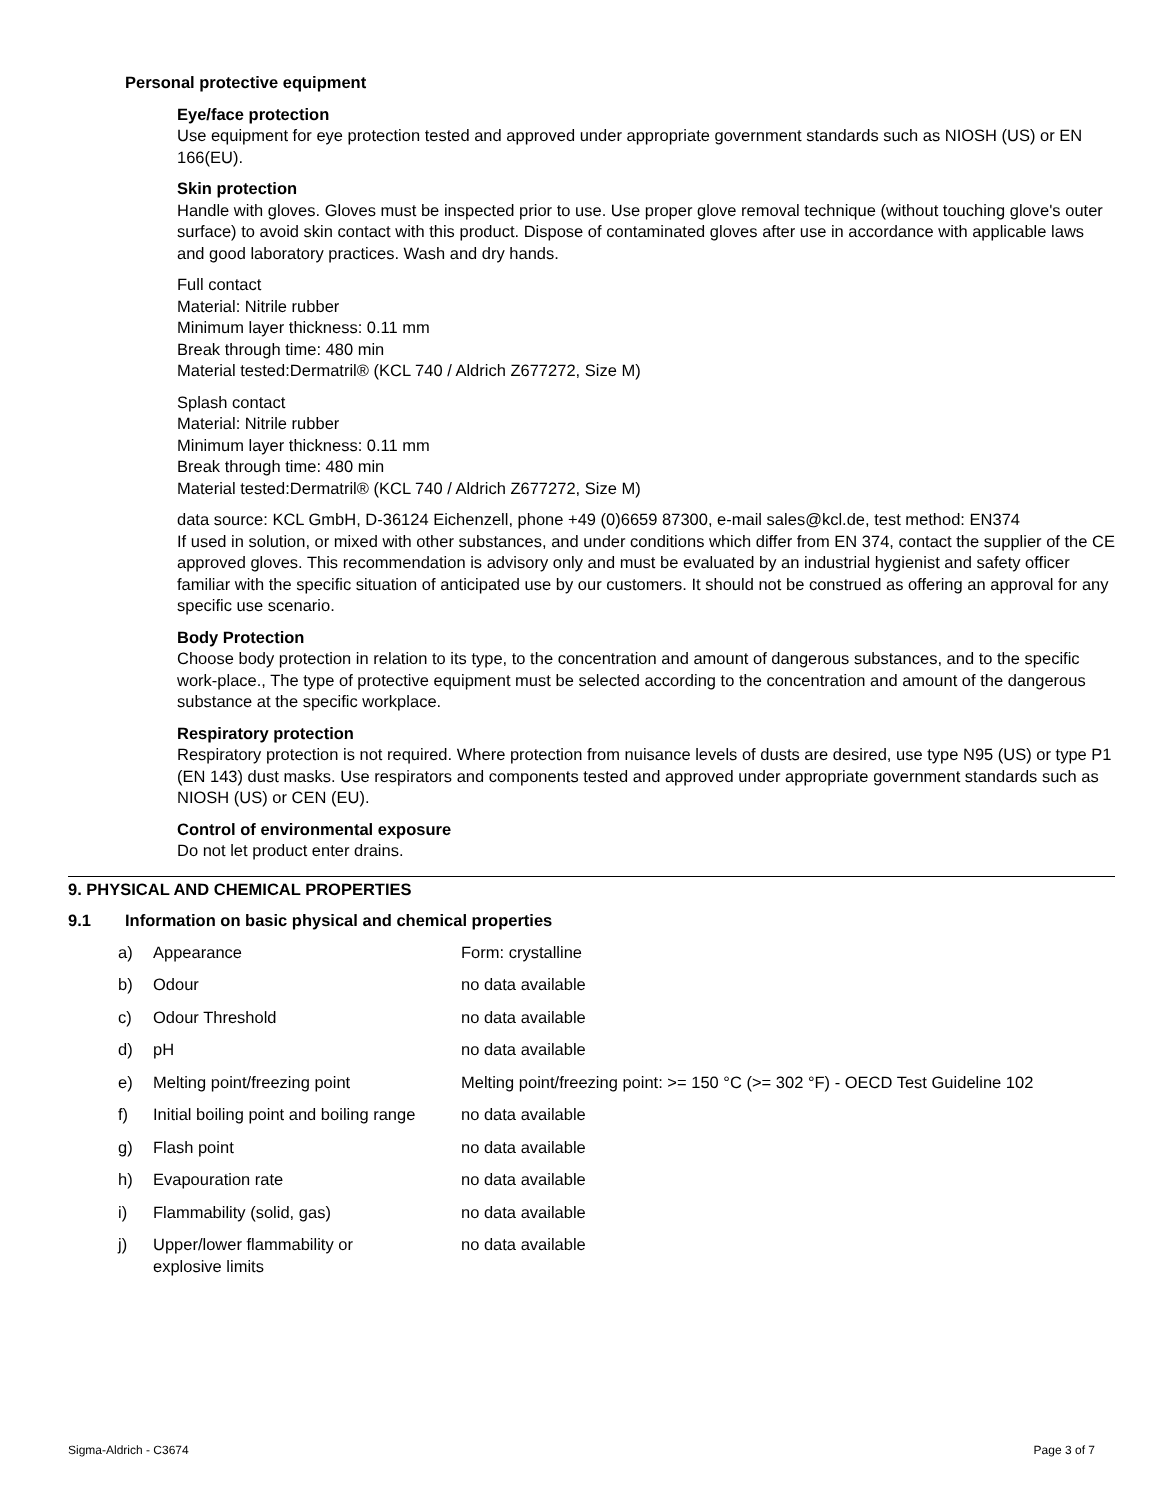Personal protective equipment
Eye/face protection
Use equipment for eye protection tested and approved under appropriate government standards such as NIOSH (US) or EN 166(EU).
Skin protection
Handle with gloves. Gloves must be inspected prior to use. Use proper glove removal technique (without touching glove's outer surface) to avoid skin contact with this product. Dispose of contaminated gloves after use in accordance with applicable laws and good laboratory practices. Wash and dry hands.
Full contact
Material: Nitrile rubber
Minimum layer thickness: 0.11 mm
Break through time: 480 min
Material tested:Dermatril® (KCL 740 / Aldrich Z677272, Size M)
Splash contact
Material: Nitrile rubber
Minimum layer thickness: 0.11 mm
Break through time: 480 min
Material tested:Dermatril® (KCL 740 / Aldrich Z677272, Size M)
data source: KCL GmbH, D-36124 Eichenzell, phone +49 (0)6659 87300, e-mail sales@kcl.de, test method: EN374
If used in solution, or mixed with other substances, and under conditions which differ from EN 374, contact the supplier of the CE approved gloves. This recommendation is advisory only and must be evaluated by an industrial hygienist and safety officer familiar with the specific situation of anticipated use by our customers. It should not be construed as offering an approval for any specific use scenario.
Body Protection
Choose body protection in relation to its type, to the concentration and amount of dangerous substances, and to the specific work-place., The type of protective equipment must be selected according to the concentration and amount of the dangerous substance at the specific workplace.
Respiratory protection
Respiratory protection is not required. Where protection from nuisance levels of dusts are desired, use type N95 (US) or type P1 (EN 143) dust masks. Use respirators and components tested and approved under appropriate government standards such as NIOSH (US) or CEN (EU).
Control of environmental exposure
Do not let product enter drains.
9. PHYSICAL AND CHEMICAL PROPERTIES
9.1 Information on basic physical and chemical properties
| a) | Appearance | Form: crystalline |
| b) | Odour | no data available |
| c) | Odour Threshold | no data available |
| d) | pH | no data available |
| e) | Melting point/freezing point | Melting point/freezing point: >= 150 °C (>= 302 °F) - OECD Test Guideline 102 |
| f) | Initial boiling point and boiling range | no data available |
| g) | Flash point | no data available |
| h) | Evapouration rate | no data available |
| i) | Flammability (solid, gas) | no data available |
| j) | Upper/lower flammability or explosive limits | no data available |
Sigma-Aldrich - C3674 Page 3 of 7